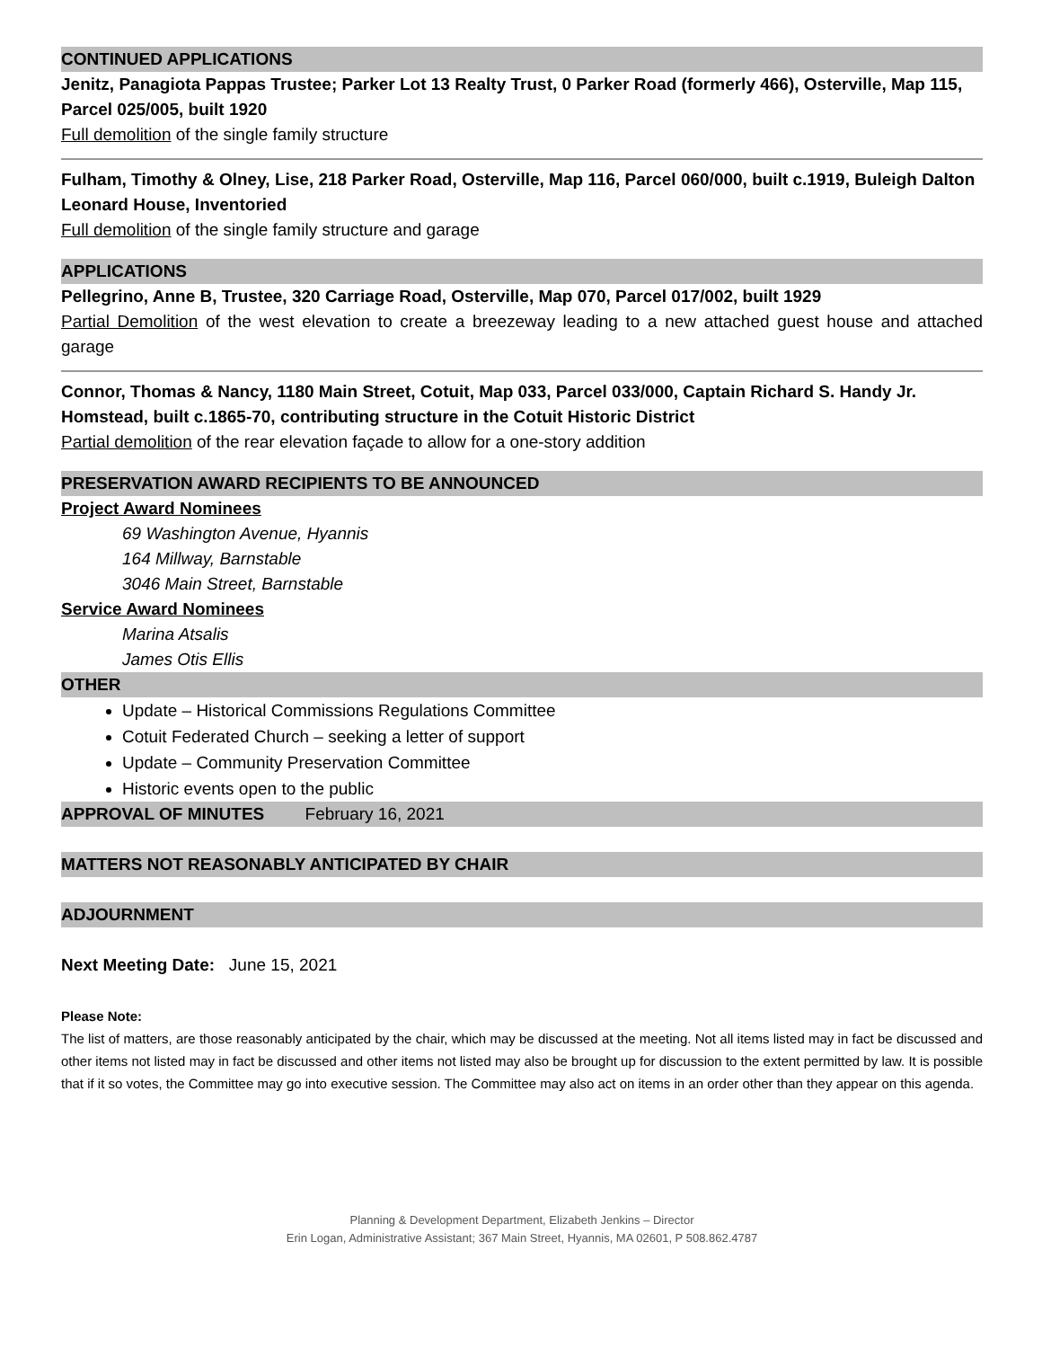CONTINUED APPLICATIONS
Jenitz, Panagiota Pappas Trustee; Parker Lot 13 Realty Trust, 0 Parker Road (formerly 466), Osterville, Map 115, Parcel 025/005, built 1920
Full demolition of the single family structure
Fulham, Timothy & Olney, Lise, 218 Parker Road, Osterville, Map 116, Parcel 060/000, built c.1919, Buleigh Dalton Leonard House, Inventoried
Full demolition of the single family structure and garage
APPLICATIONS
Pellegrino, Anne B, Trustee, 320 Carriage Road, Osterville, Map 070, Parcel 017/002, built 1929
Partial Demolition of the west elevation to create a breezeway leading to a new attached guest house and attached garage
Connor, Thomas & Nancy, 1180 Main Street, Cotuit, Map 033, Parcel 033/000, Captain Richard S. Handy Jr. Homstead, built c.1865-70, contributing structure in the Cotuit Historic District
Partial demolition of the rear elevation façade to allow for a one-story addition
PRESERVATION AWARD RECIPIENTS TO BE ANNOUNCED
Project Award Nominees
69 Washington Avenue, Hyannis
164 Millway, Barnstable
3046 Main Street, Barnstable
Service Award Nominees
Marina Atsalis
James Otis Ellis
OTHER
Update – Historical Commissions Regulations Committee
Cotuit Federated Church – seeking a letter of support
Update – Community Preservation Committee
Historic events open to the public
APPROVAL OF MINUTES February 16, 2021
MATTERS NOT REASONABLY ANTICIPATED BY CHAIR
ADJOURNMENT
Next Meeting Date: June 15, 2021
Please Note:
The list of matters, are those reasonably anticipated by the chair, which may be discussed at the meeting. Not all items listed may in fact be discussed and other items not listed may in fact be discussed and other items not listed may also be brought up for discussion to the extent permitted by law. It is possible that if it so votes, the Committee may go into executive session. The Committee may also act on items in an order other than they appear on this agenda.
Planning & Development Department, Elizabeth Jenkins – Director
Erin Logan, Administrative Assistant; 367 Main Street, Hyannis, MA 02601, P 508.862.4787